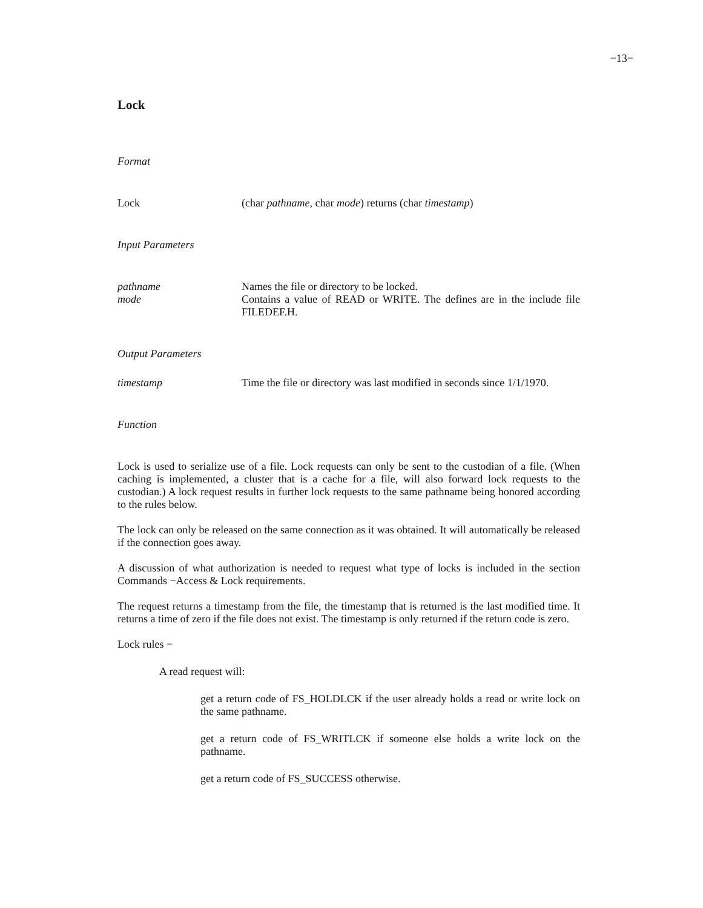−13−
Lock
Format
Lock (char pathname, char mode) returns (char timestamp)
Input Parameters
pathname Names the file or directory to be locked.
mode Contains a value of READ or WRITE. The defines are in the include file FILEDEF.H.
Output Parameters
timestamp Time the file or directory was last modified in seconds since 1/1/1970.
Function
Lock is used to serialize use of a file. Lock requests can only be sent to the custodian of a file. (When caching is implemented, a cluster that is a cache for a file, will also forward lock requests to the custodian.) A lock request results in further lock requests to the same pathname being honored according to the rules below.
The lock can only be released on the same connection as it was obtained. It will automatically be released if the connection goes away.
A discussion of what authorization is needed to request what type of locks is included in the section Commands −Access & Lock requirements.
The request returns a timestamp from the file, the timestamp that is returned is the last modified time. It returns a time of zero if the file does not exist. The timestamp is only returned if the return code is zero.
Lock rules −
A read request will:
get a return code of FS_HOLDLCK if the user already holds a read or write lock on the same pathname.
get a return code of FS_WRITLCK if someone else holds a write lock on the pathname.
get a return code of FS_SUCCESS otherwise.